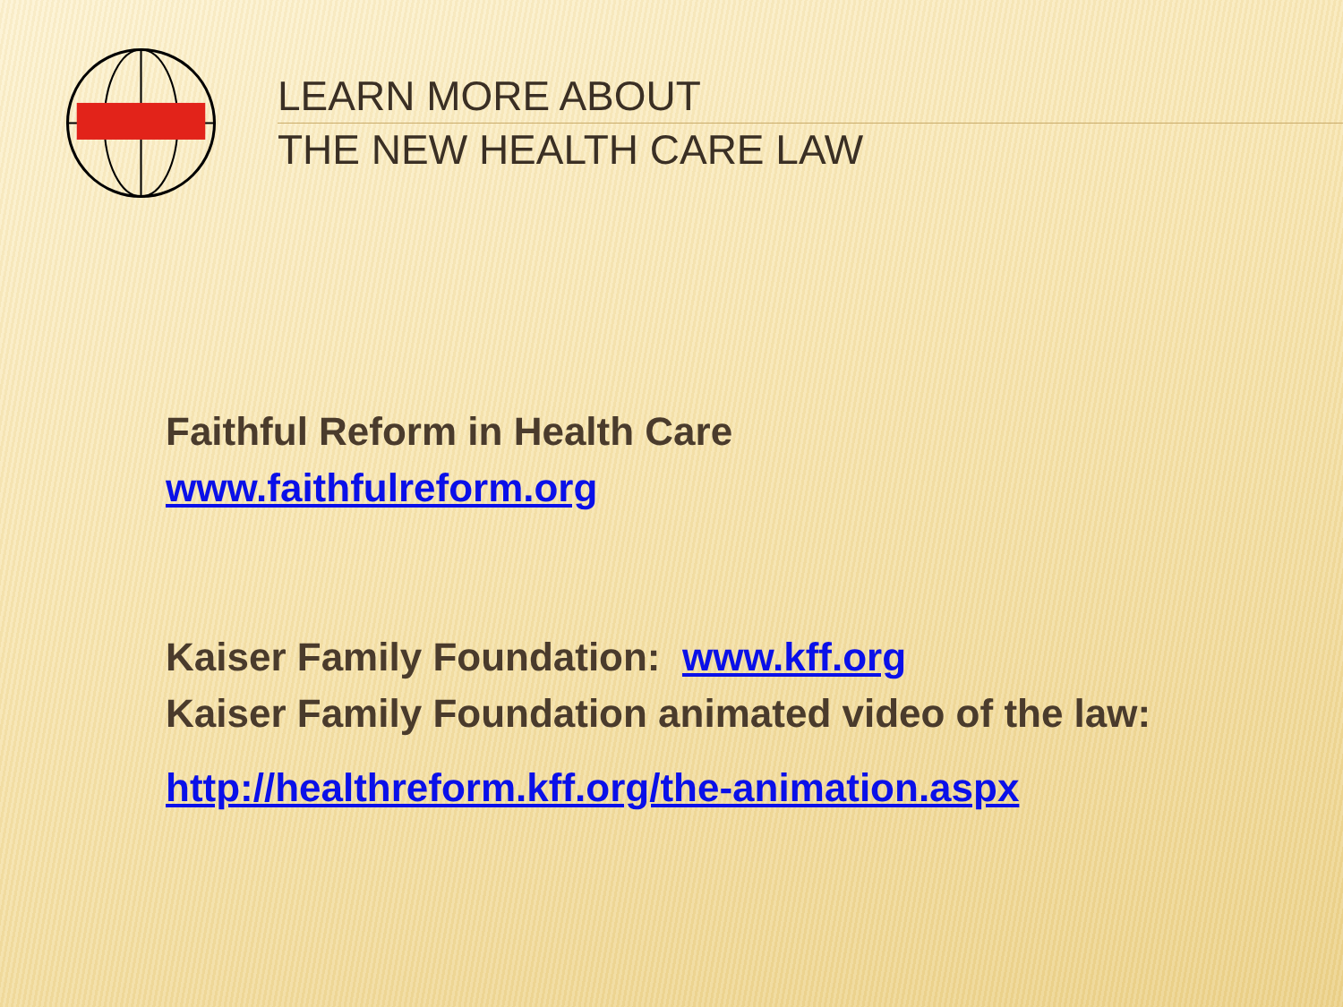LEARN MORE ABOUT
THE NEW HEALTH CARE LAW
Faithful Reform in Health Care
www.faithfulreform.org
Kaiser Family Foundation: www.kff.org
Kaiser Family Foundation animated video of the law:
http://healthreform.kff.org/the-animation.aspx